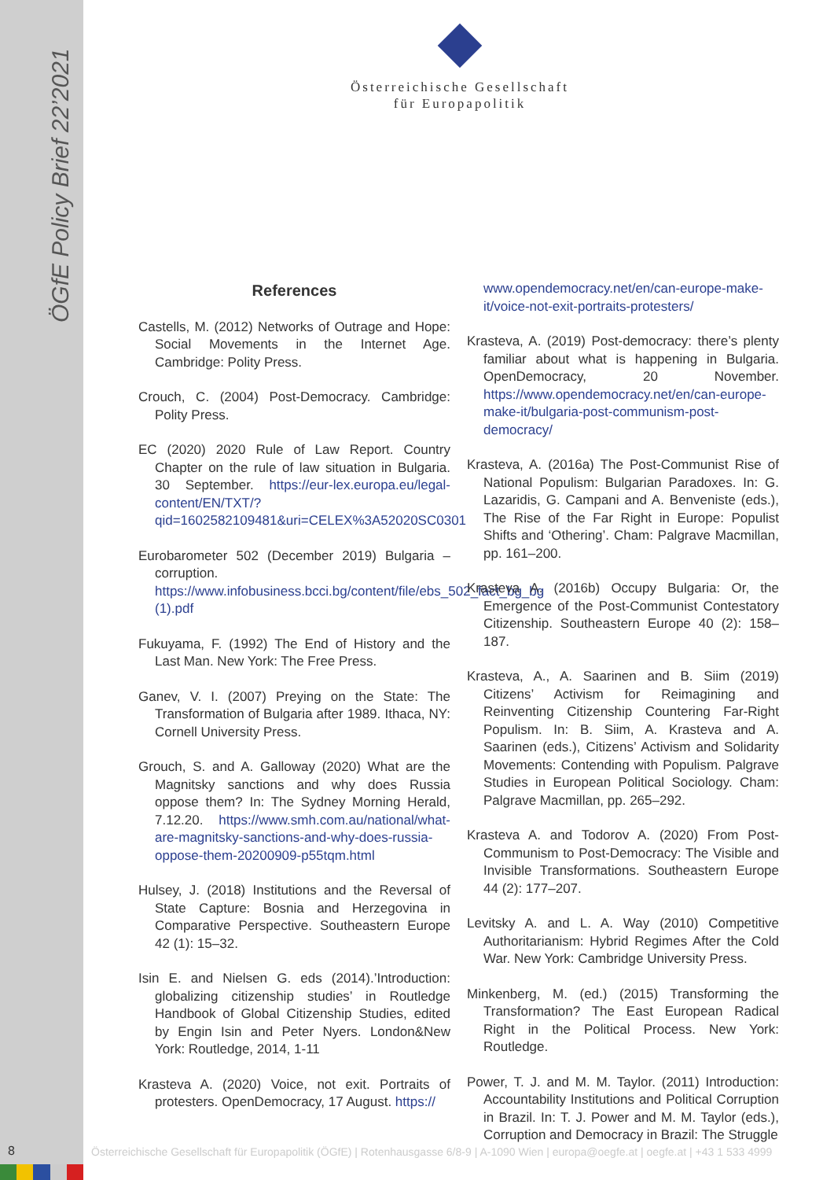ÖGfE Policy Brief 22’2021
Österreichische Gesellschaft
für Europapolitik
References
Castells, M. (2012) Networks of Outrage and Hope: Social Movements in the Internet Age. Cambridge: Polity Press.
Crouch, C. (2004) Post-Democracy. Cambridge: Polity Press.
EC (2020) 2020 Rule of Law Report. Country Chapter on the rule of law situation in Bulgaria. 30 September. https://eur-lex.europa.eu/legal-content/EN/TXT/?qid=1602582109481&uri=CELEX%3A52020SC0301
Eurobarometer 502 (December 2019) Bulgaria – corruption. https://www.infobusiness.bcci.bg/content/file/ebs_502_fact_bg_bg (1).pdf
Fukuyama, F. (1992) The End of History and the Last Man. New York: The Free Press.
Ganev, V. I. (2007) Preying on the State: The Transformation of Bulgaria after 1989. Ithaca, NY: Cornell University Press.
Grouch, S. and A. Galloway (2020) What are the Magnitsky sanctions and why does Russia oppose them? In: The Sydney Morning Herald, 7.12.20. https://www.smh.com.au/national/what-are-magnitsky-sanctions-and-why-does-russia-oppose-them-20200909-p55tqm.html
Hulsey, J. (2018) Institutions and the Reversal of State Capture: Bosnia and Herzegovina in Comparative Perspective. Southeastern Europe 42 (1): 15–32.
Isin E. and Nielsen G. eds (2014).’Introduction: globalizing citizenship studies’ in Routledge Handbook of Global Citizenship Studies, edited by Engin Isin and Peter Nyers. London&New York: Routledge, 2014, 1-11
Krasteva A. (2020) Voice, not exit. Portraits of protesters. OpenDemocracy, 17 August. https://
www.opendemocracy.net/en/can-europe-make-it/voice-not-exit-portraits-protesters/
Krasteva, A. (2019) Post-democracy: there’s plenty familiar about what is happening in Bulgaria. OpenDemocracy, 20 November. https://www.opendemocracy.net/en/can-europe-make-it/bulgaria-post-communism-post-democracy/
Krasteva, A. (2016a) The Post-Communist Rise of National Populism: Bulgarian Paradoxes. In: G. Lazaridis, G. Campani and A. Benveniste (eds.), The Rise of the Far Right in Europe: Populist Shifts and ‘Othering’. Cham: Palgrave Macmillan, pp. 161–200.
Krasteva A. (2016b) Occupy Bulgaria: Or, the Emergence of the Post-Communist Contestatory Citizenship. Southeastern Europe 40 (2): 158–187.
Krasteva, A., A. Saarinen and B. Siim (2019) Citizens’ Activism for Reimagining and Reinventing Citizenship Countering Far-Right Populism. In: B. Siim, A. Krasteva and A. Saarinen (eds.), Citizens’ Activism and Solidarity Movements: Contending with Populism. Palgrave Studies in European Political Sociology. Cham: Palgrave Macmillan, pp. 265–292.
Krasteva A. and Todorov A. (2020) From Post-Communism to Post-Democracy: The Visible and Invisible Transformations. Southeastern Europe 44 (2): 177–207.
Levitsky A. and L. A. Way (2010) Competitive Authoritarianism: Hybrid Regimes After the Cold War. New York: Cambridge University Press.
Minkenberg, M. (ed.) (2015) Transforming the Transformation? The East European Radical Right in the Political Process. New York: Routledge.
Power, T. J. and M. M. Taylor. (2011) Introduction: Accountability Institutions and Political Corruption in Brazil. In: T. J. Power and M. M. Taylor (eds.), Corruption and Democracy in Brazil: The Struggle
8
Österreichische Gesellschaft für Europapolitik (ÖGfE) | Rotenhausgasse 6/8-9 | A-1090 Wien | europa@oegfe.at | oegfe.at | +43 1 533 4999